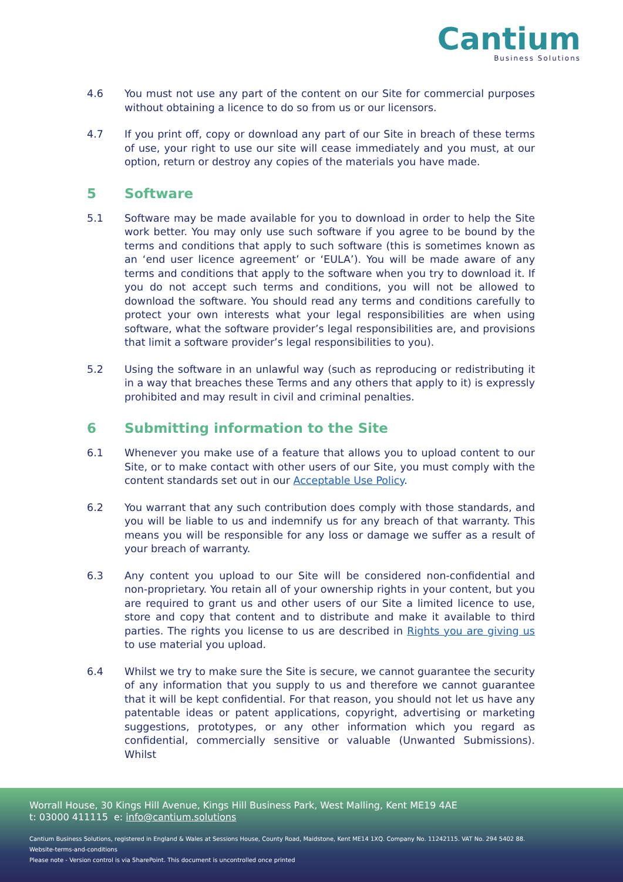Cantium
Business Solutions
4.6 You must not use any part of the content on our Site for commercial purposes without obtaining a licence to do so from us or our licensors.
4.7 If you print off, copy or download any part of our Site in breach of these terms of use, your right to use our site will cease immediately and you must, at our option, return or destroy any copies of the materials you have made.
5 Software
5.1 Software may be made available for you to download in order to help the Site work better. You may only use such software if you agree to be bound by the terms and conditions that apply to such software (this is sometimes known as an ‘end user licence agreement’ or ‘EULA’). You will be made aware of any terms and conditions that apply to the software when you try to download it. If you do not accept such terms and conditions, you will not be allowed to download the software. You should read any terms and conditions carefully to protect your own interests what your legal responsibilities are when using software, what the software provider’s legal responsibilities are, and provisions that limit a software provider’s legal responsibilities to you).
5.2 Using the software in an unlawful way (such as reproducing or redistributing it in a way that breaches these Terms and any others that apply to it) is expressly prohibited and may result in civil and criminal penalties.
6 Submitting information to the Site
6.1 Whenever you make use of a feature that allows you to upload content to our Site, or to make contact with other users of our Site, you must comply with the content standards set out in our Acceptable Use Policy.
6.2 You warrant that any such contribution does comply with those standards, and you will be liable to us and indemnify us for any breach of that warranty. This means you will be responsible for any loss or damage we suffer as a result of your breach of warranty.
6.3 Any content you upload to our Site will be considered non-confidential and non-proprietary. You retain all of your ownership rights in your content, but you are required to grant us and other users of our Site a limited licence to use, store and copy that content and to distribute and make it available to third parties. The rights you license to us are described in Rights you are giving us to use material you upload.
6.4 Whilst we try to make sure the Site is secure, we cannot guarantee the security of any information that you supply to us and therefore we cannot guarantee that it will be kept confidential. For that reason, you should not let us have any patentable ideas or patent applications, copyright, advertising or marketing suggestions, prototypes, or any other information which you regard as confidential, commercially sensitive or valuable (Unwanted Submissions). Whilst
Worrall House, 30 Kings Hill Avenue, Kings Hill Business Park, West Malling, Kent ME19 4AE
t: 03000 411115 e: info@cantium.solutions
Cantium Business Solutions, registered in England & Wales at Sessions House, County Road, Maidstone, Kent ME14 1XQ. Company No. 11242115. VAT No. 294 5402 88.
Website-terms-and-conditions
Please note - Version control is via SharePoint. This document is uncontrolled once printed